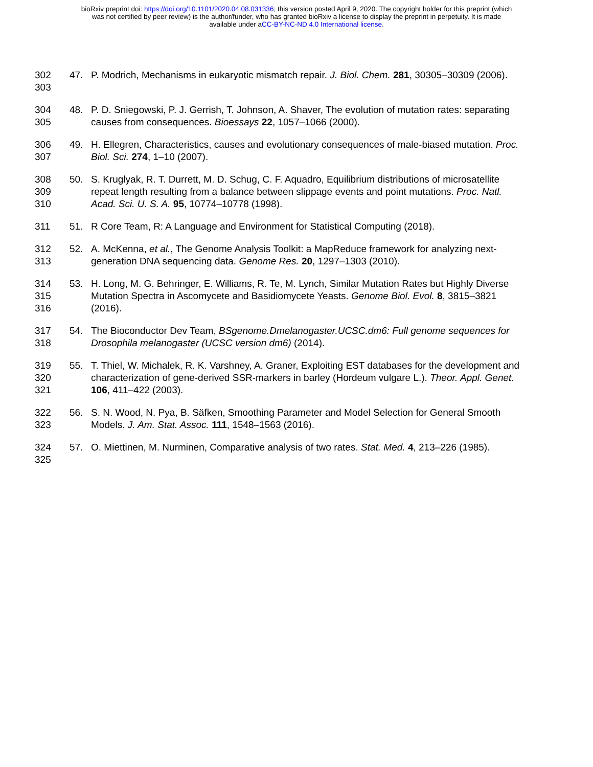bioRxiv preprint doi: https://doi.org/10.1101/2020.04.08.031336; this version posted April 9, 2020. The copyright holder for this preprint (which
was not certified by peer review) is the author/funder, who has granted bioRxiv a license to display the preprint in perpetuity. It is made
available under aCC-BY-NC-ND 4.0 International license.
302
303
47. P. Modrich, Mechanisms in eukaryotic mismatch repair. J. Biol. Chem. 281, 30305–30309 (2006).
304
305
48. P. D. Sniegowski, P. J. Gerrish, T. Johnson, A. Shaver, The evolution of mutation rates: separating causes from consequences. Bioessays 22, 1057–1066 (2000).
306
307
49. H. Ellegren, Characteristics, causes and evolutionary consequences of male-biased mutation. Proc. Biol. Sci. 274, 1–10 (2007).
308
309
310
50. S. Kruglyak, R. T. Durrett, M. D. Schug, C. F. Aquadro, Equilibrium distributions of microsatellite repeat length resulting from a balance between slippage events and point mutations. Proc. Natl. Acad. Sci. U. S. A. 95, 10774–10778 (1998).
311 51. R Core Team, R: A Language and Environment for Statistical Computing (2018).
312
313
52. A. McKenna, et al., The Genome Analysis Toolkit: a MapReduce framework for analyzing next-generation DNA sequencing data. Genome Res. 20, 1297–1303 (2010).
314
315
316
53. H. Long, M. G. Behringer, E. Williams, R. Te, M. Lynch, Similar Mutation Rates but Highly Diverse Mutation Spectra in Ascomycete and Basidiomycete Yeasts. Genome Biol. Evol. 8, 3815–3821 (2016).
317
318
54. The Bioconductor Dev Team, BSgenome.Dmelanogaster.UCSC.dm6: Full genome sequences for Drosophila melanogaster (UCSC version dm6) (2014).
319
320
321
55. T. Thiel, W. Michalek, R. K. Varshney, A. Graner, Exploiting EST databases for the development and characterization of gene-derived SSR-markers in barley (Hordeum vulgare L.). Theor. Appl. Genet. 106, 411–422 (2003).
322
323
56. S. N. Wood, N. Pya, B. Säfken, Smoothing Parameter and Model Selection for General Smooth Models. J. Am. Stat. Assoc. 111, 1548–1563 (2016).
324
325
57. O. Miettinen, M. Nurminen, Comparative analysis of two rates. Stat. Med. 4, 213–226 (1985).